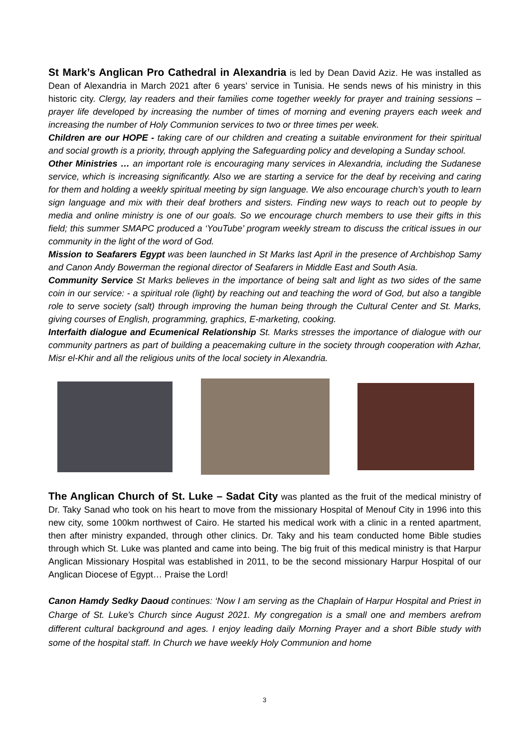St Mark’s Anglican Pro Cathedral in Alexandria is led by Dean David Aziz. He was installed as Dean of Alexandria in March 2021 after 6 years’ service in Tunisia. He sends news of his ministry in this historic city. Clergy, lay readers and their families come together weekly for prayer and training sessions – prayer life developed by increasing the number of times of morning and evening prayers each week and increasing the number of Holy Communion services to two or three times per week.
Children are our HOPE - taking care of our children and creating a suitable environment for their spiritual and social growth is a priority, through applying the Safeguarding policy and developing a Sunday school.
Other Ministries … an important role is encouraging many services in Alexandria, including the Sudanese service, which is increasing significantly. Also we are starting a service for the deaf by receiving and caring for them and holding a weekly spiritual meeting by sign language. We also encourage church’s youth to learn sign language and mix with their deaf brothers and sisters. Finding new ways to reach out to people by media and online ministry is one of our goals. So we encourage church members to use their gifts in this field; this summer SMAPC produced a ‘YouTube’ program weekly stream to discuss the critical issues in our community in the light of the word of God.
Mission to Seafarers Egypt was been launched in St Marks last April in the presence of Archbishop Samy and Canon Andy Bowerman the regional director of Seafarers in Middle East and South Asia.
Community Service St Marks believes in the importance of being salt and light as two sides of the same coin in our service: - a spiritual role (light) by reaching out and teaching the word of God, but also a tangible role to serve society (salt) through improving the human being through the Cultural Center and St. Marks, giving courses of English, programming, graphics, E-marketing, cooking.
Interfaith dialogue and Ecumenical Relationship St. Marks stresses the importance of dialogue with our community partners as part of building a peacemaking culture in the society through cooperation with Azhar, Misr el-Khir and all the religious units of the local society in Alexandria.
The Anglican Church of St. Luke – Sadat City was planted as the fruit of the medical ministry of Dr. Taky Sanad who took on his heart to move from the missionary Hospital of Menouf City in 1996 into this new city, some 100km northwest of Cairo. He started his medical work with a clinic in a rented apartment, then after ministry expanded, through other clinics. Dr. Taky and his team conducted home Bible studies through which St. Luke was planted and came into being. The big fruit of this medical ministry is that Harpur Anglican Missionary Hospital was established in 2011, to be the second missionary Harpur Hospital of our Anglican Diocese of Egypt… Praise the Lord!
Canon Hamdy Sedky Daoud continues: ‘Now I am serving as the Chaplain of Harpur Hospital and Priest in Charge of St. Luke's Church since August 2021. My congregation is a small one and members arefrom different cultural background and ages. I enjoy leading daily Morning Prayer and a short Bible study with some of the hospital staff. In Church we have weekly Holy Communion and home
3